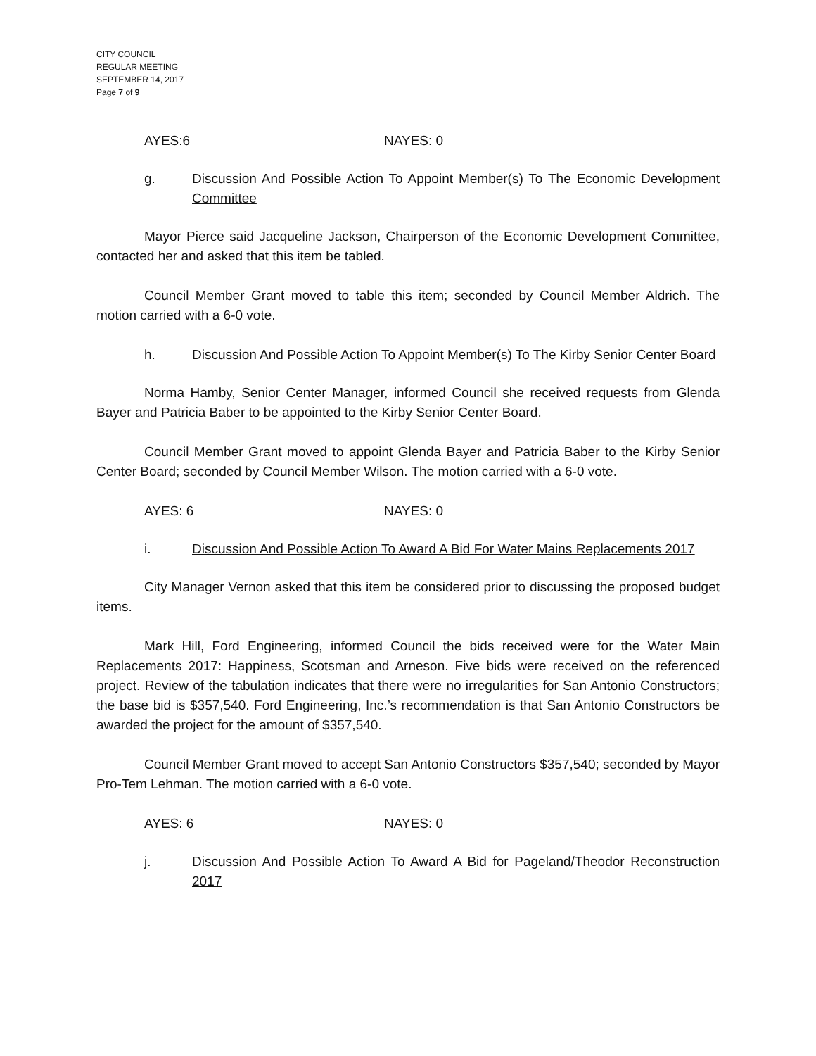CITY COUNCIL
REGULAR MEETING
SEPTEMBER 14, 2017
Page 7 of 9
AYES:6 NAYES: 0
g. Discussion And Possible Action To Appoint Member(s) To The Economic Development Committee
Mayor Pierce said Jacqueline Jackson, Chairperson of the Economic Development Committee, contacted her and asked that this item be tabled.
Council Member Grant moved to table this item; seconded by Council Member Aldrich. The motion carried with a 6-0 vote.
h. Discussion And Possible Action To Appoint Member(s) To The Kirby Senior Center Board
Norma Hamby, Senior Center Manager, informed Council she received requests from Glenda Bayer and Patricia Baber to be appointed to the Kirby Senior Center Board.
Council Member Grant moved to appoint Glenda Bayer and Patricia Baber to the Kirby Senior Center Board; seconded by Council Member Wilson. The motion carried with a 6-0 vote.
AYES: 6 NAYES: 0
i. Discussion And Possible Action To Award A Bid For Water Mains Replacements 2017
City Manager Vernon asked that this item be considered prior to discussing the proposed budget items.
Mark Hill, Ford Engineering, informed Council the bids received were for the Water Main Replacements 2017: Happiness, Scotsman and Arneson. Five bids were received on the referenced project. Review of the tabulation indicates that there were no irregularities for San Antonio Constructors; the base bid is $357,540. Ford Engineering, Inc.’s recommendation is that San Antonio Constructors be awarded the project for the amount of $357,540.
Council Member Grant moved to accept San Antonio Constructors $357,540; seconded by Mayor Pro-Tem Lehman. The motion carried with a 6-0 vote.
AYES: 6 NAYES: 0
j. Discussion And Possible Action To Award A Bid for Pageland/Theodor Reconstruction 2017